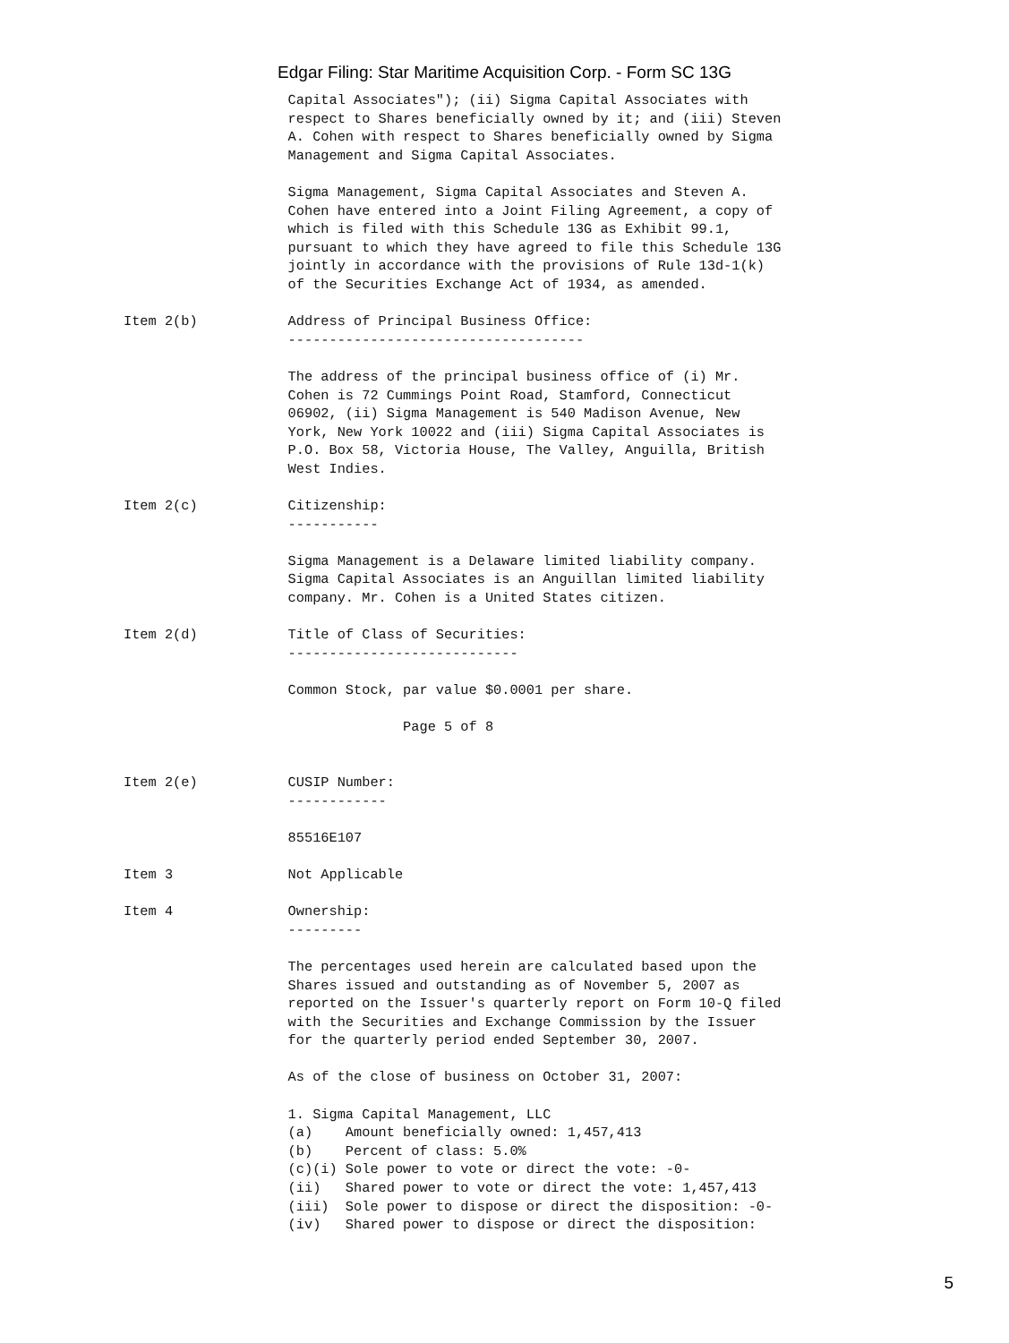Edgar Filing: Star Maritime Acquisition Corp. - Form SC 13G
                    Capital Associates"); (ii) Sigma Capital Associates with
                    respect to Shares beneficially owned by it; and (iii) Steven
                    A. Cohen with respect to Shares beneficially owned by Sigma
                    Management and Sigma Capital Associates.

                    Sigma Management, Sigma Capital Associates and Steven A.
                    Cohen have entered into a Joint Filing Agreement, a copy of
                    which is filed with this Schedule 13G as Exhibit 99.1,
                    pursuant to which they have agreed to file this Schedule 13G
                    jointly in accordance with the provisions of Rule 13d-1(k)
                    of the Securities Exchange Act of 1934, as amended.

Item 2(b)           Address of Principal Business Office:
                    ------------------------------------

                    The address of the principal business office of (i) Mr.
                    Cohen is 72 Cummings Point Road, Stamford, Connecticut
                    06902, (ii) Sigma Management is 540 Madison Avenue, New
                    York, New York 10022 and (iii) Sigma Capital Associates is
                    P.O. Box 58, Victoria House, The Valley, Anguilla, British
                    West Indies.

Item 2(c)           Citizenship:
                    -----------

                    Sigma Management is a Delaware limited liability company.
                    Sigma Capital Associates is an Anguillan limited liability
                    company. Mr. Cohen is a United States citizen.

Item 2(d)           Title of Class of Securities:
                    ----------------------------

                    Common Stock, par value $0.0001 per share.

                                  Page 5 of 8


Item 2(e)           CUSIP Number:
                    ------------

                    85516E107

Item 3              Not Applicable

Item 4              Ownership:
                    ---------

                    The percentages used herein are calculated based upon the
                    Shares issued and outstanding as of November 5, 2007 as
                    reported on the Issuer's quarterly report on Form 10-Q filed
                    with the Securities and Exchange Commission by the Issuer
                    for the quarterly period ended September 30, 2007.

                    As of the close of business on October 31, 2007:

                    1. Sigma Capital Management, LLC
                    (a)    Amount beneficially owned: 1,457,413
                    (b)    Percent of class: 5.0%
                    (c)(i) Sole power to vote or direct the vote: -0-
                    (ii)   Shared power to vote or direct the vote: 1,457,413
                    (iii)  Sole power to dispose or direct the disposition: -0-
                    (iv)   Shared power to dispose or direct the disposition:
5